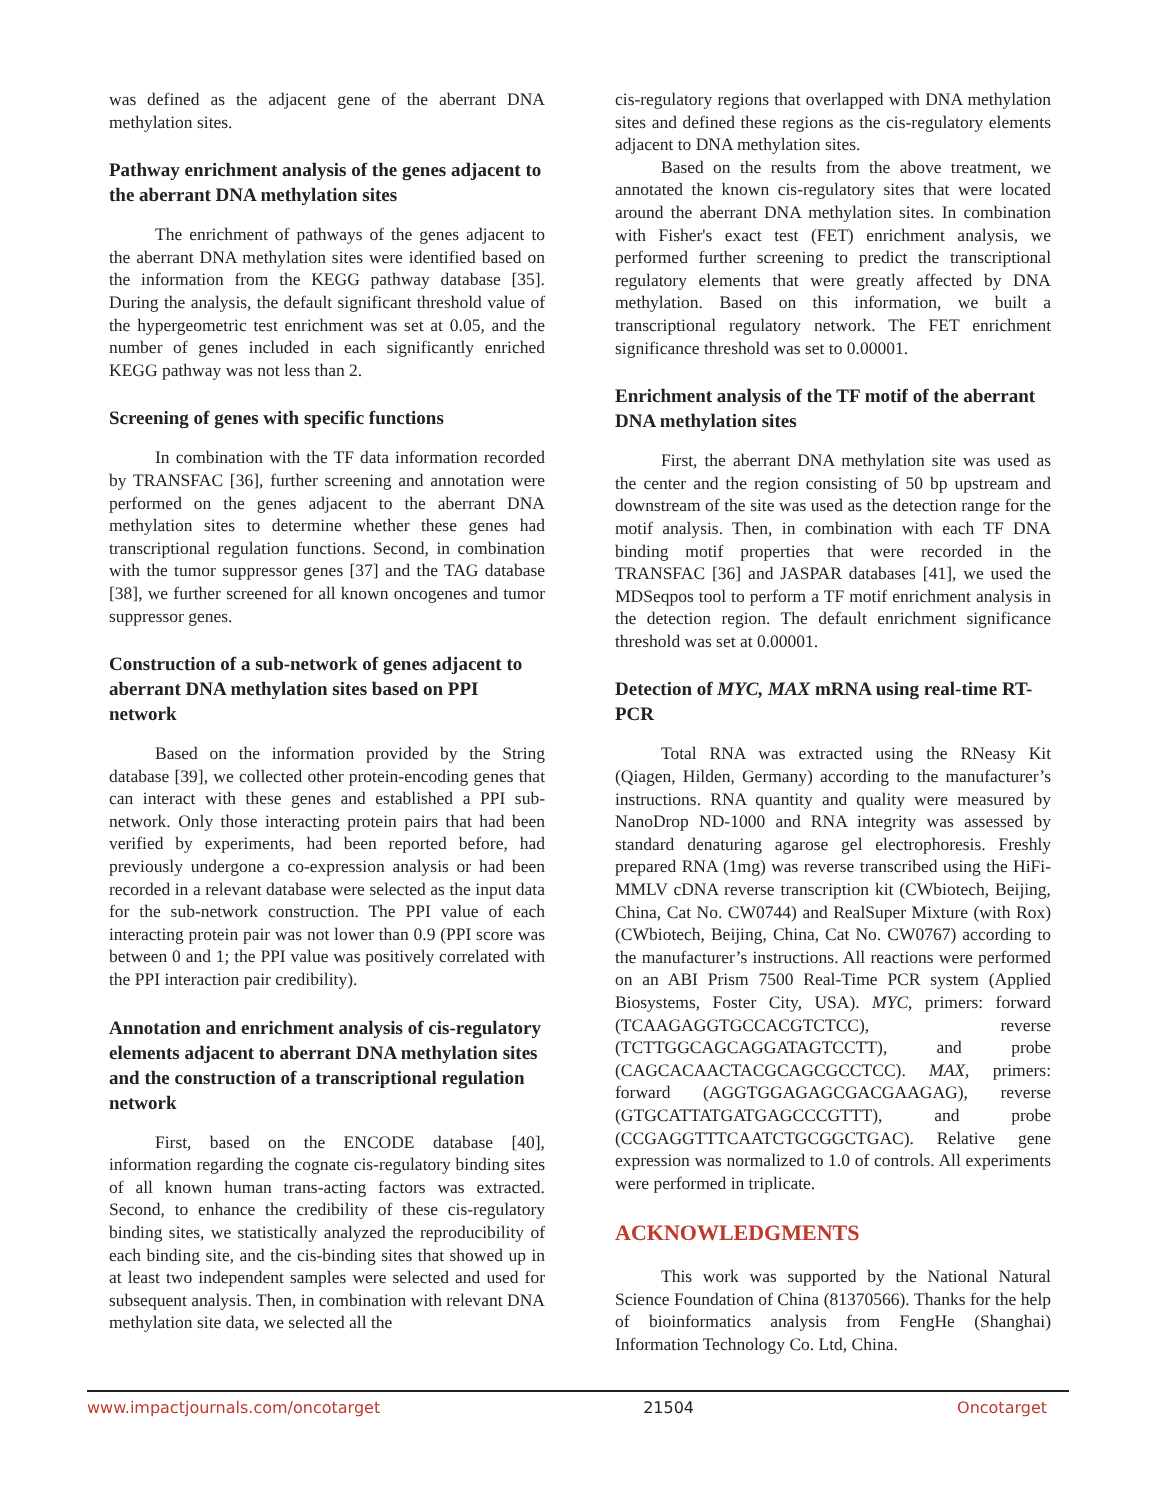was defined as the adjacent gene of the aberrant DNA methylation sites.
Pathway enrichment analysis of the genes adjacent to the aberrant DNA methylation sites
The enrichment of pathways of the genes adjacent to the aberrant DNA methylation sites were identified based on the information from the KEGG pathway database [35]. During the analysis, the default significant threshold value of the hypergeometric test enrichment was set at 0.05, and the number of genes included in each significantly enriched KEGG pathway was not less than 2.
Screening of genes with specific functions
In combination with the TF data information recorded by TRANSFAC [36], further screening and annotation were performed on the genes adjacent to the aberrant DNA methylation sites to determine whether these genes had transcriptional regulation functions. Second, in combination with the tumor suppressor genes [37] and the TAG database [38], we further screened for all known oncogenes and tumor suppressor genes.
Construction of a sub-network of genes adjacent to aberrant DNA methylation sites based on PPI network
Based on the information provided by the String database [39], we collected other protein-encoding genes that can interact with these genes and established a PPI sub-network. Only those interacting protein pairs that had been verified by experiments, had been reported before, had previously undergone a co-expression analysis or had been recorded in a relevant database were selected as the input data for the sub-network construction. The PPI value of each interacting protein pair was not lower than 0.9 (PPI score was between 0 and 1; the PPI value was positively correlated with the PPI interaction pair credibility).
Annotation and enrichment analysis of cis-regulatory elements adjacent to aberrant DNA methylation sites and the construction of a transcriptional regulation network
First, based on the ENCODE database [40], information regarding the cognate cis-regulatory binding sites of all known human trans-acting factors was extracted. Second, to enhance the credibility of these cis-regulatory binding sites, we statistically analyzed the reproducibility of each binding site, and the cis-binding sites that showed up in at least two independent samples were selected and used for subsequent analysis. Then, in combination with relevant DNA methylation site data, we selected all the
cis-regulatory regions that overlapped with DNA methylation sites and defined these regions as the cis-regulatory elements adjacent to DNA methylation sites.
Based on the results from the above treatment, we annotated the known cis-regulatory sites that were located around the aberrant DNA methylation sites. In combination with Fisher's exact test (FET) enrichment analysis, we performed further screening to predict the transcriptional regulatory elements that were greatly affected by DNA methylation. Based on this information, we built a transcriptional regulatory network. The FET enrichment significance threshold was set to 0.00001.
Enrichment analysis of the TF motif of the aberrant DNA methylation sites
First, the aberrant DNA methylation site was used as the center and the region consisting of 50 bp upstream and downstream of the site was used as the detection range for the motif analysis. Then, in combination with each TF DNA binding motif properties that were recorded in the TRANSFAC [36] and JASPAR databases [41], we used the MDSeqpos tool to perform a TF motif enrichment analysis in the detection region. The default enrichment significance threshold was set at 0.00001.
Detection of MYC, MAX mRNA using real-time RT-PCR
Total RNA was extracted using the RNeasy Kit (Qiagen, Hilden, Germany) according to the manufacturer’s instructions. RNA quantity and quality were measured by NanoDrop ND-1000 and RNA integrity was assessed by standard denaturing agarose gel electrophoresis. Freshly prepared RNA (1mg) was reverse transcribed using the HiFi-MMLV cDNA reverse transcription kit (CWbiotech, Beijing, China, Cat No. CW0744) and RealSuper Mixture (with Rox) (CWbiotech, Beijing, China, Cat No. CW0767) according to the manufacturer’s instructions. All reactions were performed on an ABI Prism 7500 Real-Time PCR system (Applied Biosystems, Foster City, USA). MYC, primers: forward (TCAAGAGGTGCCACGTCTCC), reverse (TCTTGGCAGCAGGATAGTCCTT), and probe (CAGCACAACTACGCAGCGCCTCC). MAX, primers: forward (AGGTGGAGAGCGACGAAGAG), reverse (GTGCATTATGATGAGCCCGTTT), and probe (CCGAGGTTTCAATCTGCGGCTGAC). Relative gene expression was normalized to 1.0 of controls. All experiments were performed in triplicate.
ACKNOWLEDGMENTS
This work was supported by the National Natural Science Foundation of China (81370566). Thanks for the help of bioinformatics analysis from FengHe (Shanghai) Information Technology Co. Ltd, China.
www.impactjournals.com/oncotarget 21504 Oncotarget